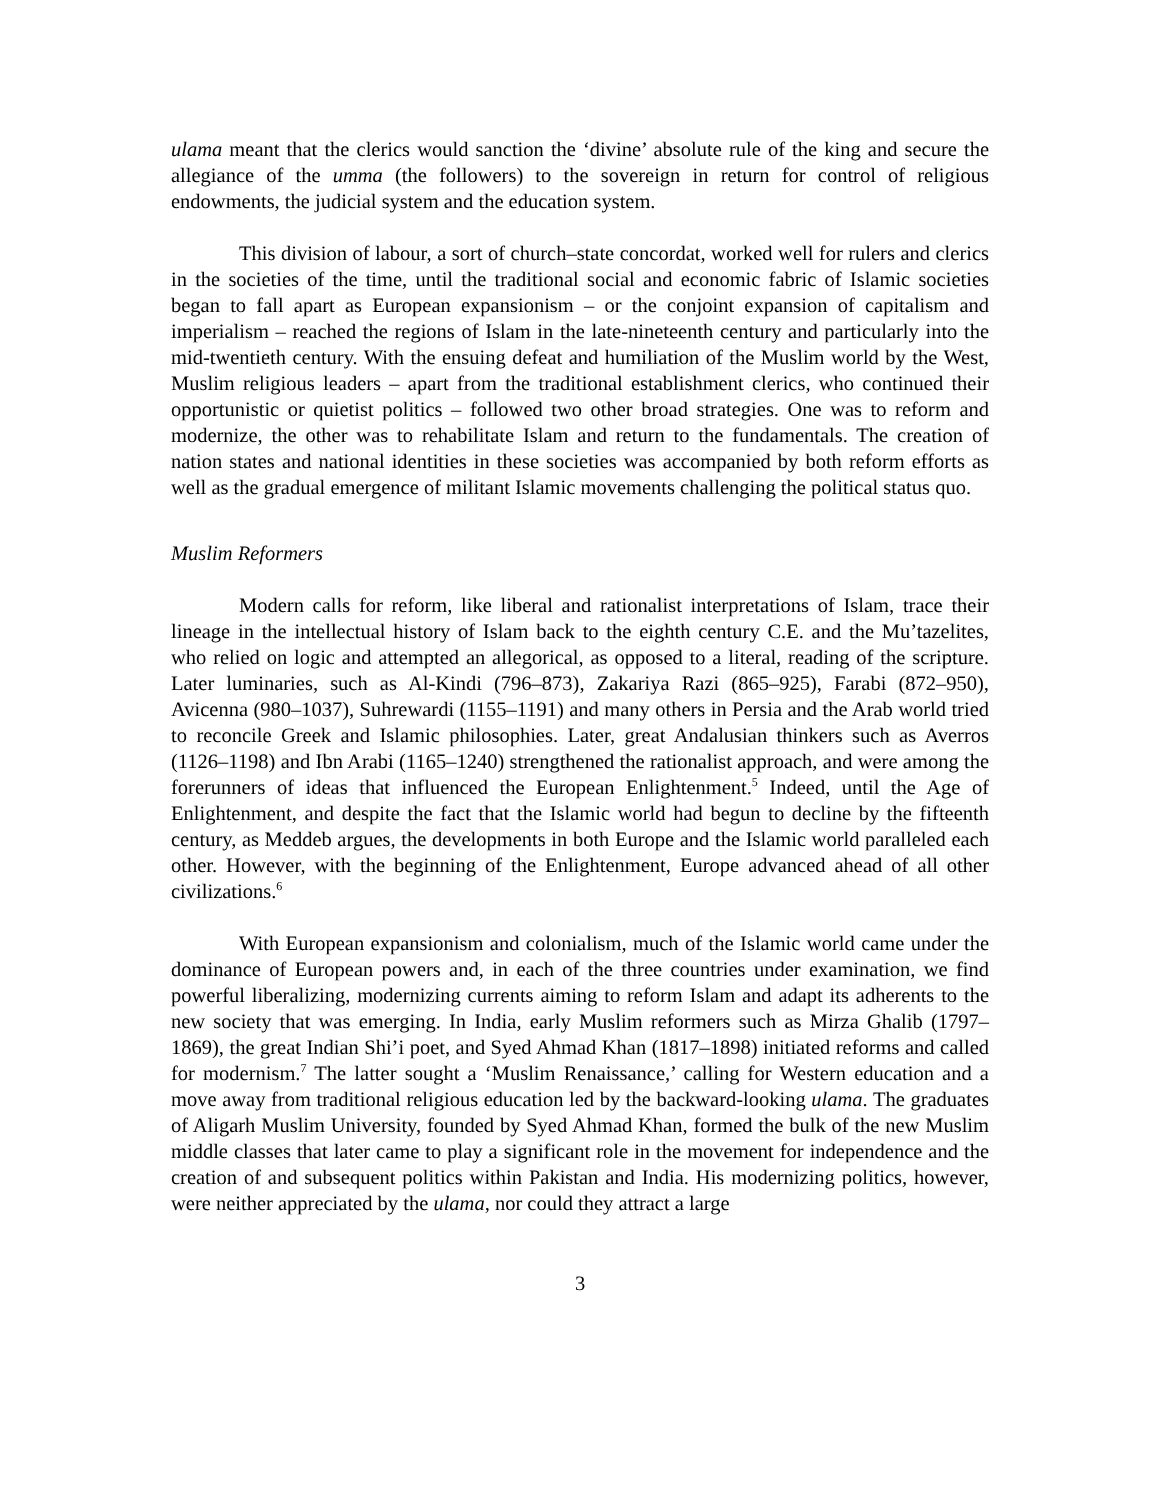ulama meant that the clerics would sanction the ‘divine’ absolute rule of the king and secure the allegiance of the umma (the followers) to the sovereign in return for control of religious endowments, the judicial system and the education system.
This division of labour, a sort of church–state concordat, worked well for rulers and clerics in the societies of the time, until the traditional social and economic fabric of Islamic societies began to fall apart as European expansionism – or the conjoint expansion of capitalism and imperialism – reached the regions of Islam in the late-nineteenth century and particularly into the mid-twentieth century. With the ensuing defeat and humiliation of the Muslim world by the West, Muslim religious leaders – apart from the traditional establishment clerics, who continued their opportunistic or quietist politics – followed two other broad strategies. One was to reform and modernize, the other was to rehabilitate Islam and return to the fundamentals. The creation of nation states and national identities in these societies was accompanied by both reform efforts as well as the gradual emergence of militant Islamic movements challenging the political status quo.
Muslim Reformers
Modern calls for reform, like liberal and rationalist interpretations of Islam, trace their lineage in the intellectual history of Islam back to the eighth century C.E. and the Mu’tazelites, who relied on logic and attempted an allegorical, as opposed to a literal, reading of the scripture. Later luminaries, such as Al-Kindi (796–873), Zakariya Razi (865–925), Farabi (872–950), Avicenna (980–1037), Suhrewardi (1155–1191) and many others in Persia and the Arab world tried to reconcile Greek and Islamic philosophies. Later, great Andalusian thinkers such as Averros (1126–1198) and Ibn Arabi (1165–1240) strengthened the rationalist approach, and were among the forerunners of ideas that influenced the European Enlightenment.<sup>5</sup> Indeed, until the Age of Enlightenment, and despite the fact that the Islamic world had begun to decline by the fifteenth century, as Meddeb argues, the developments in both Europe and the Islamic world paralleled each other. However, with the beginning of the Enlightenment, Europe advanced ahead of all other civilizations.<sup>6</sup>
With European expansionism and colonialism, much of the Islamic world came under the dominance of European powers and, in each of the three countries under examination, we find powerful liberalizing, modernizing currents aiming to reform Islam and adapt its adherents to the new society that was emerging. In India, early Muslim reformers such as Mirza Ghalib (1797–1869), the great Indian Shi’i poet, and Syed Ahmad Khan (1817–1898) initiated reforms and called for modernism.<sup>7</sup> The latter sought a ‘Muslim Renaissance,’ calling for Western education and a move away from traditional religious education led by the backward-looking ulama. The graduates of Aligarh Muslim University, founded by Syed Ahmad Khan, formed the bulk of the new Muslim middle classes that later came to play a significant role in the movement for independence and the creation of and subsequent politics within Pakistan and India. His modernizing politics, however, were neither appreciated by the ulama, nor could they attract a large
3